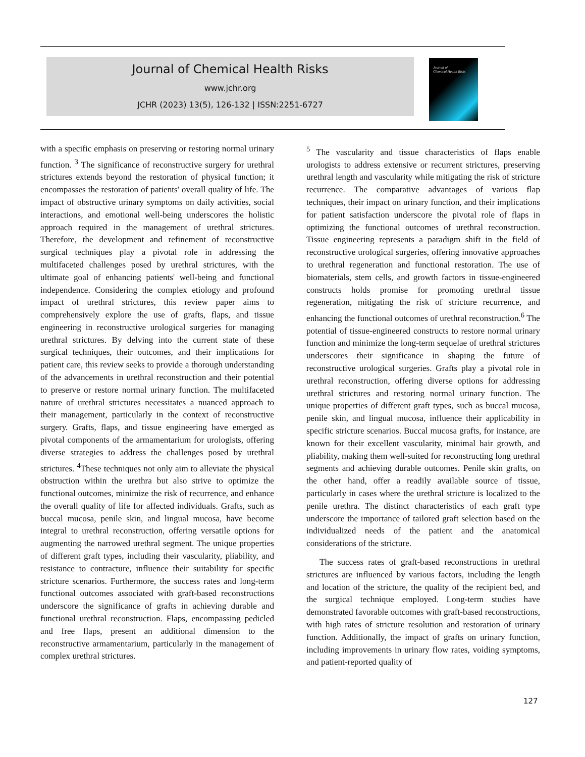Journal of Chemical Health Risks
www.jchr.org
JCHR (2023) 13(5), 126-132 | ISSN:2251-6727
Journal of
Chemical Health Risks
with a specific emphasis on preserving or restoring normal urinary function. <sup>3</sup> The significance of reconstructive surgery for urethral strictures extends beyond the restoration of physical function; it encompasses the restoration of patients' overall quality of life. The impact of obstructive urinary symptoms on daily activities, social interactions, and emotional well-being underscores the holistic approach required in the management of urethral strictures. Therefore, the development and refinement of reconstructive surgical techniques play a pivotal role in addressing the multifaceted challenges posed by urethral strictures, with the ultimate goal of enhancing patients' well-being and functional independence. Considering the complex etiology and profound impact of urethral strictures, this review paper aims to comprehensively explore the use of grafts, flaps, and tissue engineering in reconstructive urological surgeries for managing urethral strictures. By delving into the current state of these surgical techniques, their outcomes, and their implications for patient care, this review seeks to provide a thorough understanding of the advancements in urethral reconstruction and their potential to preserve or restore normal urinary function. The multifaceted nature of urethral strictures necessitates a nuanced approach to their management, particularly in the context of reconstructive surgery. Grafts, flaps, and tissue engineering have emerged as pivotal components of the armamentarium for urologists, offering diverse strategies to address the challenges posed by urethral strictures. <sup>4</sup>These techniques not only aim to alleviate the physical obstruction within the urethra but also strive to optimize the functional outcomes, minimize the risk of recurrence, and enhance the overall quality of life for affected individuals. Grafts, such as buccal mucosa, penile skin, and lingual mucosa, have become integral to urethral reconstruction, offering versatile options for augmenting the narrowed urethral segment. The unique properties of different graft types, including their vascularity, pliability, and resistance to contracture, influence their suitability for specific stricture scenarios. Furthermore, the success rates and long-term functional outcomes associated with graft-based reconstructions underscore the significance of grafts in achieving durable and functional urethral reconstruction. Flaps, encompassing pedicled and free flaps, present an additional dimension to the reconstructive armamentarium, particularly in the management of complex urethral strictures.
<sup>5</sup> The vascularity and tissue characteristics of flaps enable urologists to address extensive or recurrent strictures, preserving urethral length and vascularity while mitigating the risk of stricture recurrence. The comparative advantages of various flap techniques, their impact on urinary function, and their implications for patient satisfaction underscore the pivotal role of flaps in optimizing the functional outcomes of urethral reconstruction. Tissue engineering represents a paradigm shift in the field of reconstructive urological surgeries, offering innovative approaches to urethral regeneration and functional restoration. The use of biomaterials, stem cells, and growth factors in tissue-engineered constructs holds promise for promoting urethral tissue regeneration, mitigating the risk of stricture recurrence, and enhancing the functional outcomes of urethral reconstruction.<sup>6</sup> The potential of tissue-engineered constructs to restore normal urinary function and minimize the long-term sequelae of urethral strictures underscores their significance in shaping the future of reconstructive urological surgeries. Grafts play a pivotal role in urethral reconstruction, offering diverse options for addressing urethral strictures and restoring normal urinary function. The unique properties of different graft types, such as buccal mucosa, penile skin, and lingual mucosa, influence their applicability in specific stricture scenarios. Buccal mucosa grafts, for instance, are known for their excellent vascularity, minimal hair growth, and pliability, making them well-suited for reconstructing long urethral segments and achieving durable outcomes. Penile skin grafts, on the other hand, offer a readily available source of tissue, particularly in cases where the urethral stricture is localized to the penile urethra. The distinct characteristics of each graft type underscore the importance of tailored graft selection based on the individualized needs of the patient and the anatomical considerations of the stricture.
The success rates of graft-based reconstructions in urethral strictures are influenced by various factors, including the length and location of the stricture, the quality of the recipient bed, and the surgical technique employed. Long-term studies have demonstrated favorable outcomes with graft-based reconstructions, with high rates of stricture resolution and restoration of urinary function. Additionally, the impact of grafts on urinary function, including improvements in urinary flow rates, voiding symptoms, and patient-reported quality of
127